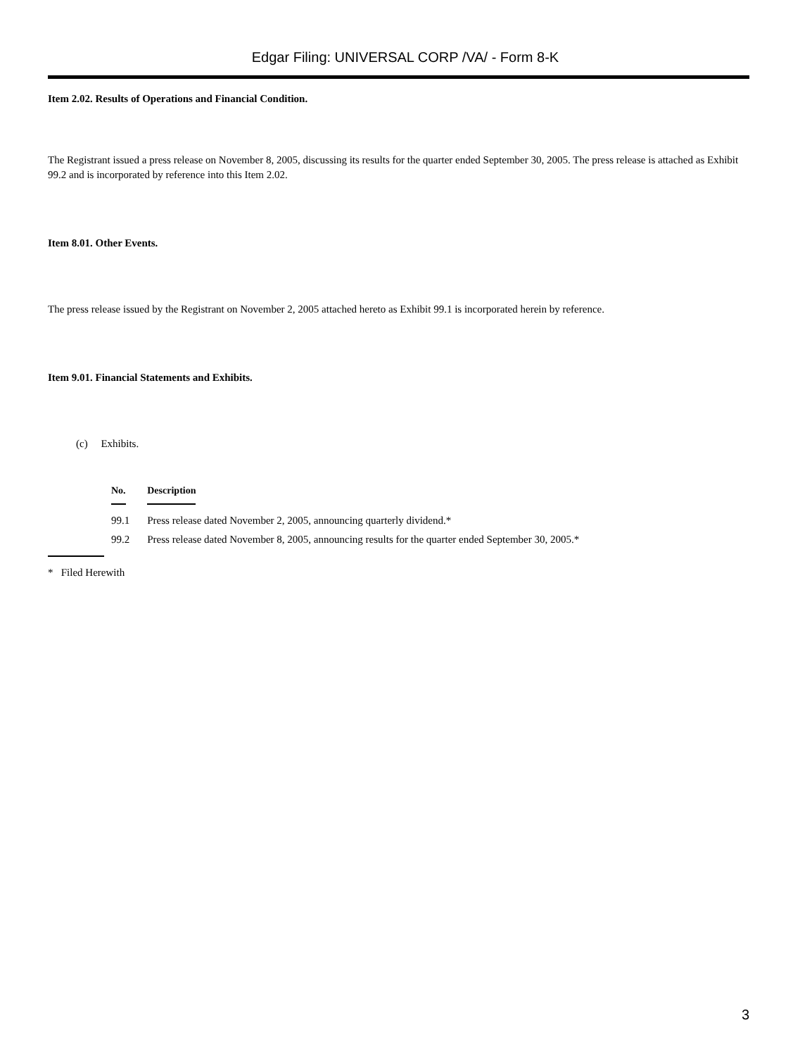Edgar Filing: UNIVERSAL CORP /VA/ - Form 8-K
Item 2.02. Results of Operations and Financial Condition.
The Registrant issued a press release on November 8, 2005, discussing its results for the quarter ended September 30, 2005. The press release is attached as Exhibit 99.2 and is incorporated by reference into this Item 2.02.
Item 8.01. Other Events.
The press release issued by the Registrant on November 2, 2005 attached hereto as Exhibit 99.1 is incorporated herein by reference.
Item 9.01. Financial Statements and Exhibits.
(c) Exhibits.
| No. | Description |
| --- | --- |
| 99.1 | Press release dated November 2, 2005, announcing quarterly dividend.* |
| 99.2 | Press release dated November 8, 2005, announcing results for the quarter ended September 30, 2005.* |
* Filed Herewith
3